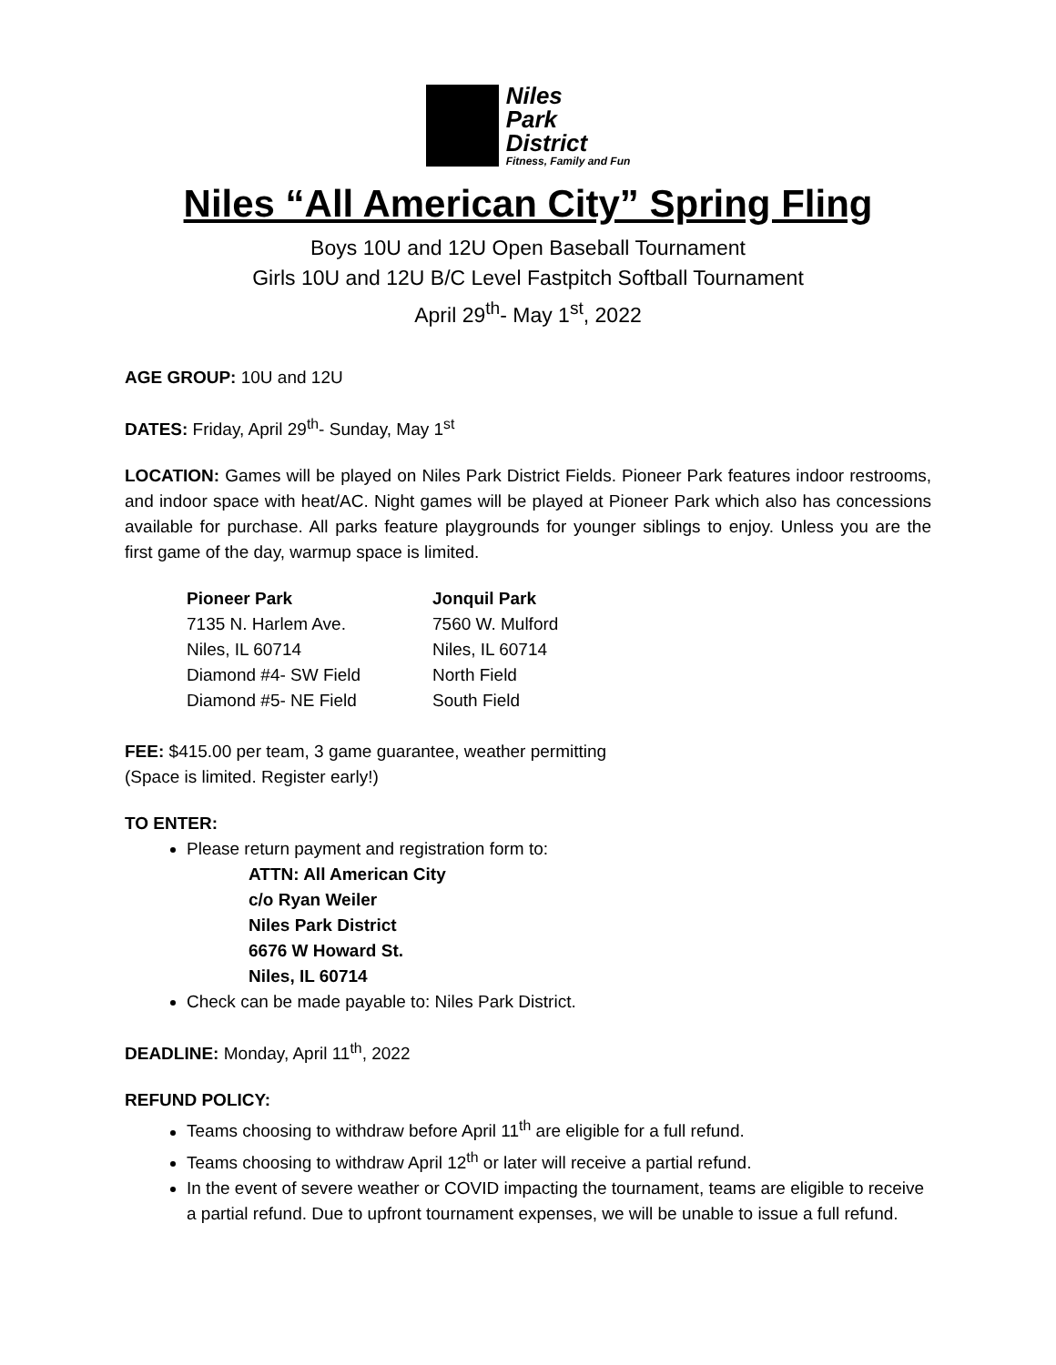Niles
Park
District
Fitness, Family and Fun
Niles “All American City” Spring Fling
Boys 10U and 12U Open Baseball Tournament
Girls 10U and 12U B/C Level Fastpitch Softball Tournament
April 29<sup>th</sup>- May 1<sup>st</sup>, 2022
AGE GROUP: 10U and 12U
DATES: Friday, April 29<sup>th</sup>- Sunday, May 1<sup>st</sup>
LOCATION: Games will be played on Niles Park District Fields. Pioneer Park features indoor restrooms, and indoor space with heat/AC. Night games will be played at Pioneer Park which also has concessions available for purchase. All parks feature playgrounds for younger siblings to enjoy. Unless you are the first game of the day, warmup space is limited.
Pioneer Park
7135 N. Harlem Ave.
Niles, IL 60714
Diamond #4- SW Field
Diamond #5- NE Field
Jonquil Park
7560 W. Mulford
Niles, IL 60714
North Field
South Field
FEE: $415.00 per team, 3 game guarantee, weather permitting
(Space is limited. Register early!)
TO ENTER:
Please return payment and registration form to:
ATTN: All American City
c/o Ryan Weiler
Niles Park District
6676 W Howard St.
Niles, IL 60714
Check can be made payable to: Niles Park District.
DEADLINE: Monday, April 11<sup>th</sup>, 2022
REFUND POLICY:
Teams choosing to withdraw before April 11<sup>th</sup> are eligible for a full refund.
Teams choosing to withdraw April 12<sup>th</sup> or later will receive a partial refund.
In the event of severe weather or COVID impacting the tournament, teams are eligible to receive a partial refund. Due to upfront tournament expenses, we will be unable to issue a full refund.